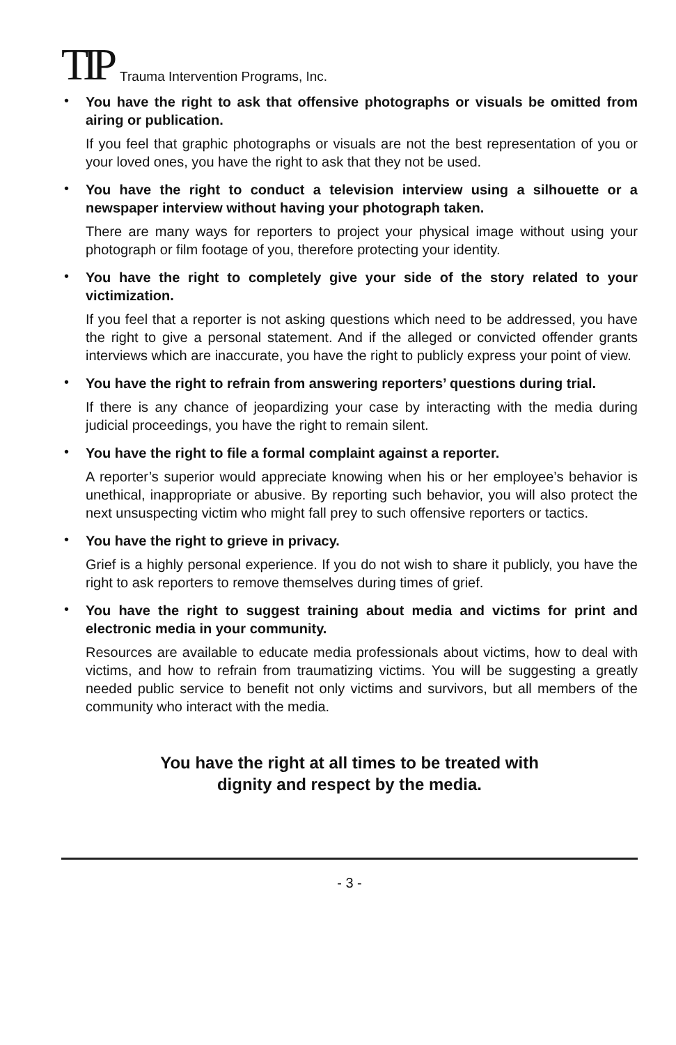TIP Trauma Intervention Programs, Inc.
•
You have the right to ask that offensive photographs or visuals be omitted from airing or publication.
If you feel that graphic photographs or visuals are not the best representation of you or your loved ones, you have the right to ask that they not be used.
•
You have the right to conduct a television interview using a silhouette or a newspaper interview without having your photograph taken.
There are many ways for reporters to project your physical image without using your photograph or film footage of you, therefore protecting your identity.
•
You have the right to completely give your side of the story related to your victimization.
If you feel that a reporter is not asking questions which need to be addressed, you have the right to give a personal statement. And if the alleged or convicted offender grants interviews which are inaccurate, you have the right to publicly express your point of view.
•
You have the right to refrain from answering reporters’ questions during trial.
If there is any chance of jeopardizing your case by interacting with the media during judicial proceedings, you have the right to remain silent.
•
You have the right to file a formal complaint against a reporter.
A reporter’s superior would appreciate knowing when his or her employee’s behavior is unethical, inappropriate or abusive. By reporting such behavior, you will also protect the next unsuspecting victim who might fall prey to such offensive reporters or tactics.
•
You have the right to grieve in privacy.
Grief is a highly personal experience. If you do not wish to share it publicly, you have the right to ask reporters to remove themselves during times of grief.
•
You have the right to suggest training about media and victims for print and electronic media in your community.
Resources are available to educate media professionals about victims, how to deal with victims, and how to refrain from traumatizing victims. You will be suggesting a greatly needed public service to benefit not only victims and survivors, but all members of the community who interact with the media.
You have the right at all times to be treated with
dignity and respect by the media.
- 3 -